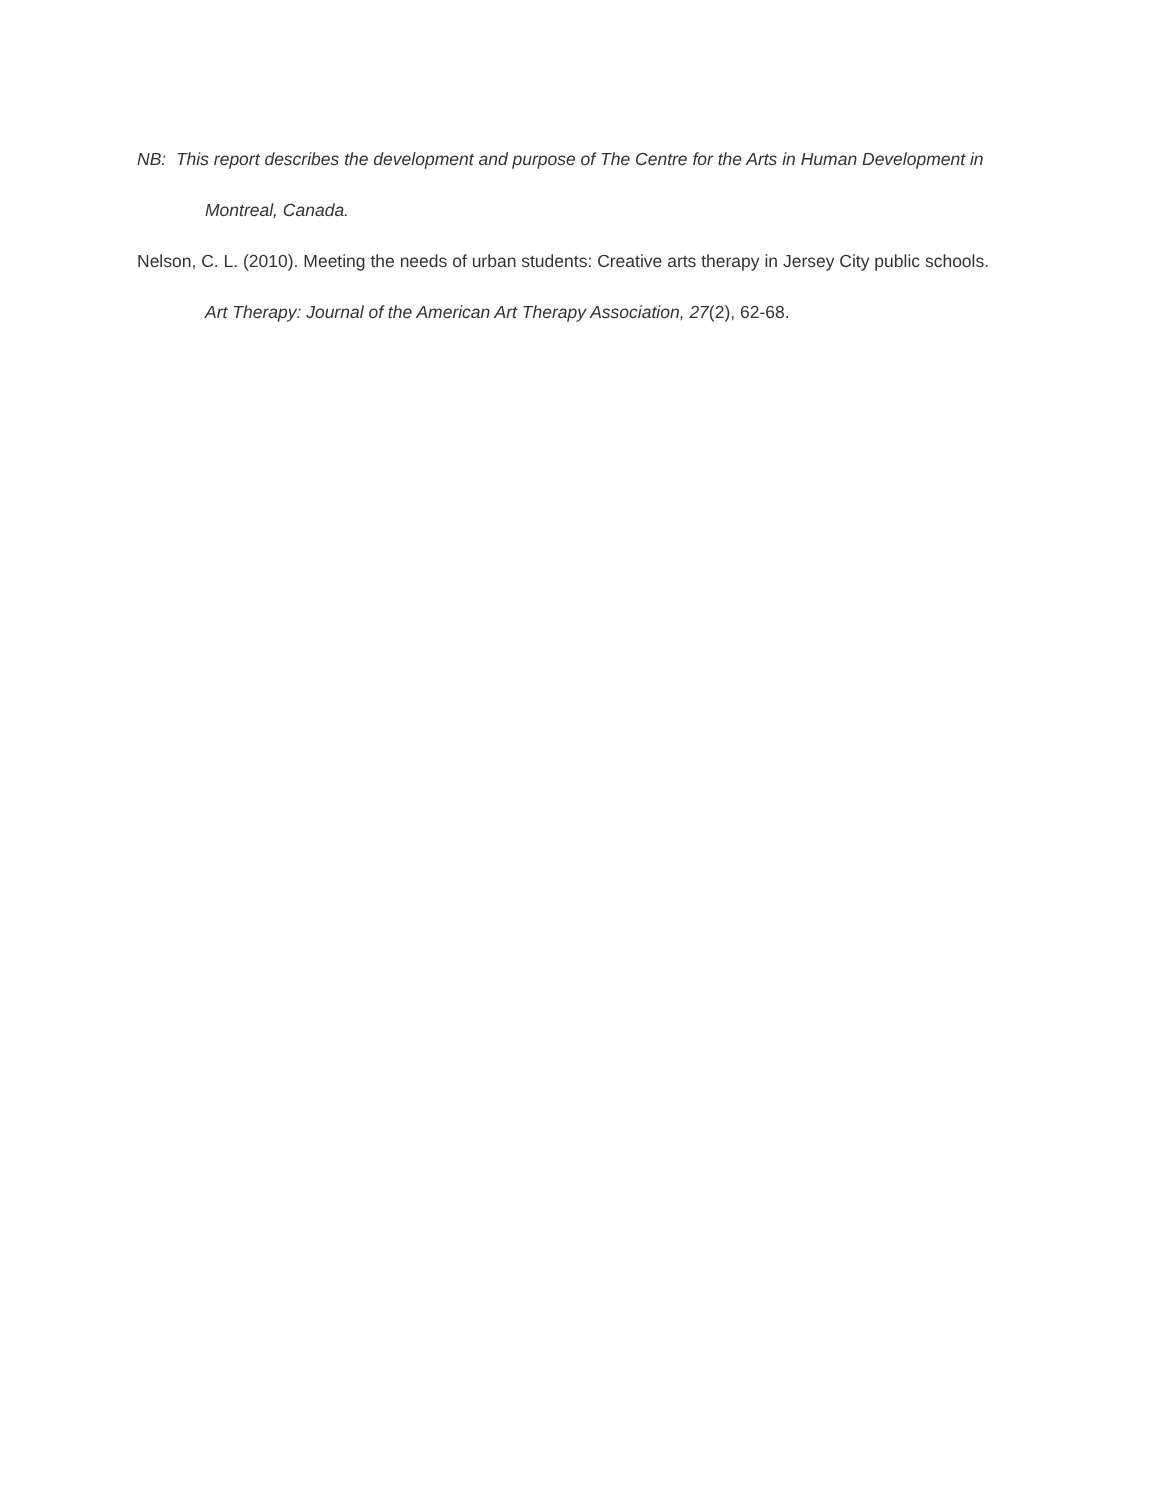NB: This report describes the development and purpose of The Centre for the Arts in Human Development in Montreal, Canada.
Nelson, C. L. (2010). Meeting the needs of urban students: Creative arts therapy in Jersey City public schools. Art Therapy: Journal of the American Art Therapy Association, 27(2), 62-68.